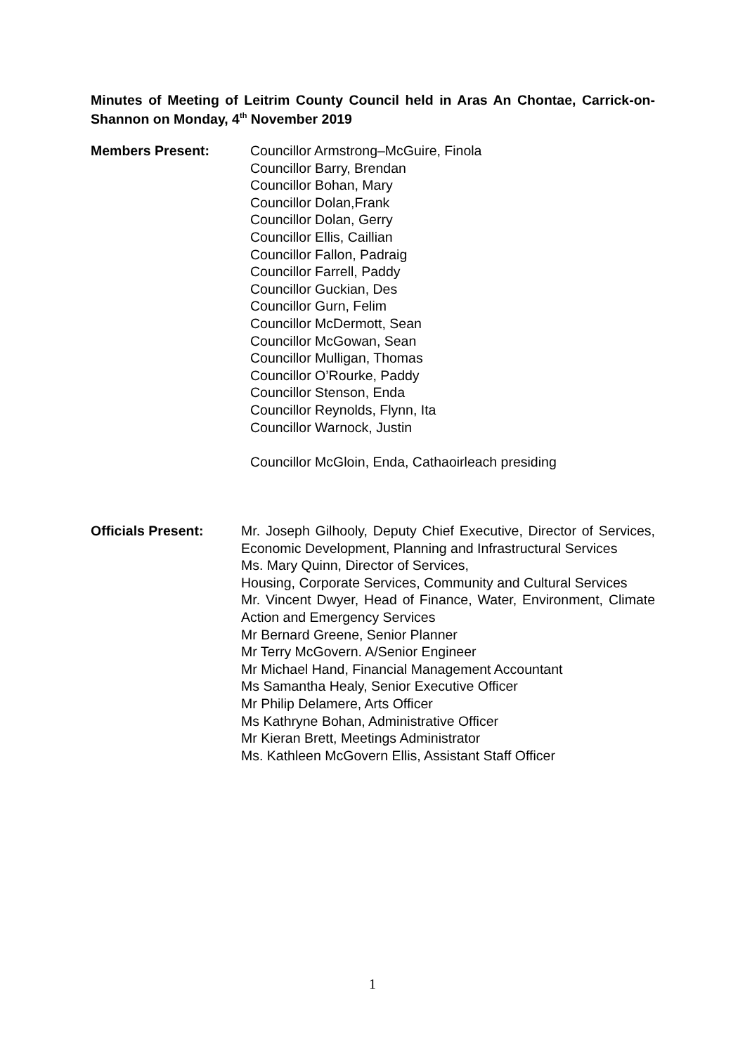Minutes of Meeting of Leitrim County Council held in Aras An Chontae, Carrick-on-Shannon on Monday, 4<sup>th</sup> November 2019
Members Present: Councillor Armstrong–McGuire, Finola
Councillor Barry, Brendan
Councillor Bohan, Mary
Councillor Dolan,Frank
Councillor Dolan, Gerry
Councillor Ellis, Caillian
Councillor Fallon, Padraig
Councillor Farrell, Paddy
Councillor Guckian, Des
Councillor Gurn, Felim
Councillor McDermott, Sean
Councillor McGowan, Sean
Councillor Mulligan, Thomas
Councillor O’Rourke, Paddy
Councillor Stenson, Enda
Councillor Reynolds, Flynn, Ita
Councillor Warnock, Justin
Councillor McGloin, Enda, Cathaoirleach presiding
Officials Present: Mr. Joseph Gilhooly, Deputy Chief Executive, Director of Services, Economic Development, Planning and Infrastructural Services
Ms. Mary Quinn, Director of Services,
Housing, Corporate Services, Community and Cultural Services
Mr. Vincent Dwyer, Head of Finance, Water, Environment, Climate Action and Emergency Services
Mr Bernard Greene, Senior Planner
Mr Terry McGovern. A/Senior Engineer
Mr Michael Hand, Financial Management Accountant
Ms Samantha Healy, Senior Executive Officer
Mr Philip Delamere, Arts Officer
Ms Kathryne Bohan, Administrative Officer
Mr Kieran Brett, Meetings Administrator
Ms. Kathleen McGovern Ellis, Assistant Staff Officer
1